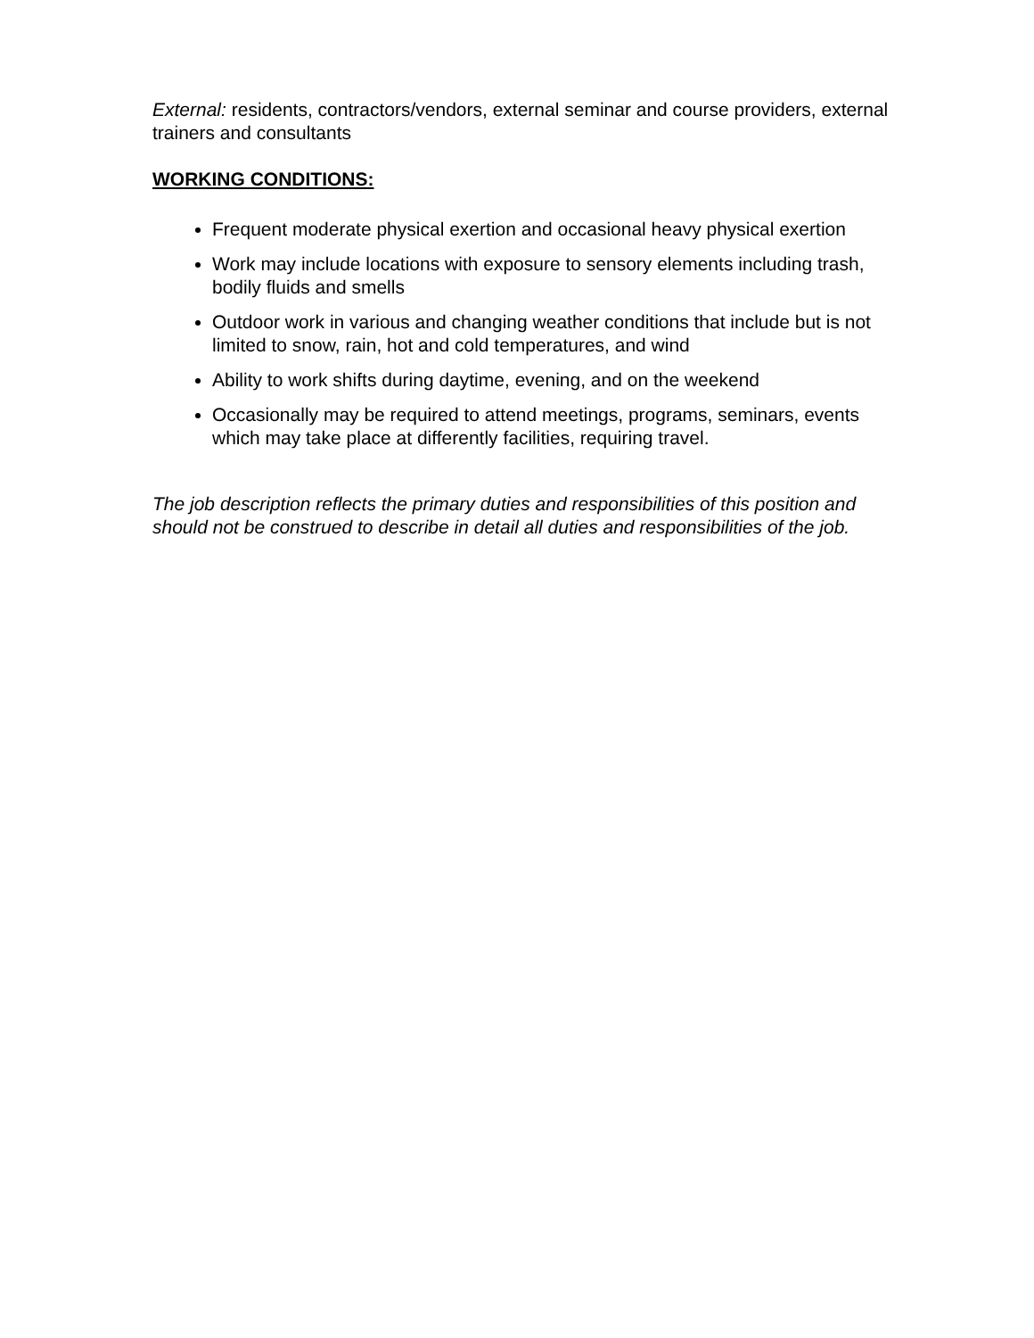External: residents, contractors/vendors, external seminar and course providers, external trainers and consultants
WORKING CONDITIONS:
Frequent moderate physical exertion and occasional heavy physical exertion
Work may include locations with exposure to sensory elements including trash, bodily fluids and smells
Outdoor work in various and changing weather conditions that include but is not limited to snow, rain, hot and cold temperatures, and wind
Ability to work shifts during daytime, evening, and on the weekend
Occasionally may be required to attend meetings, programs, seminars, events which may take place at differently facilities, requiring travel.
The job description reflects the primary duties and responsibilities of this position and should not be construed to describe in detail all duties and responsibilities of the job.